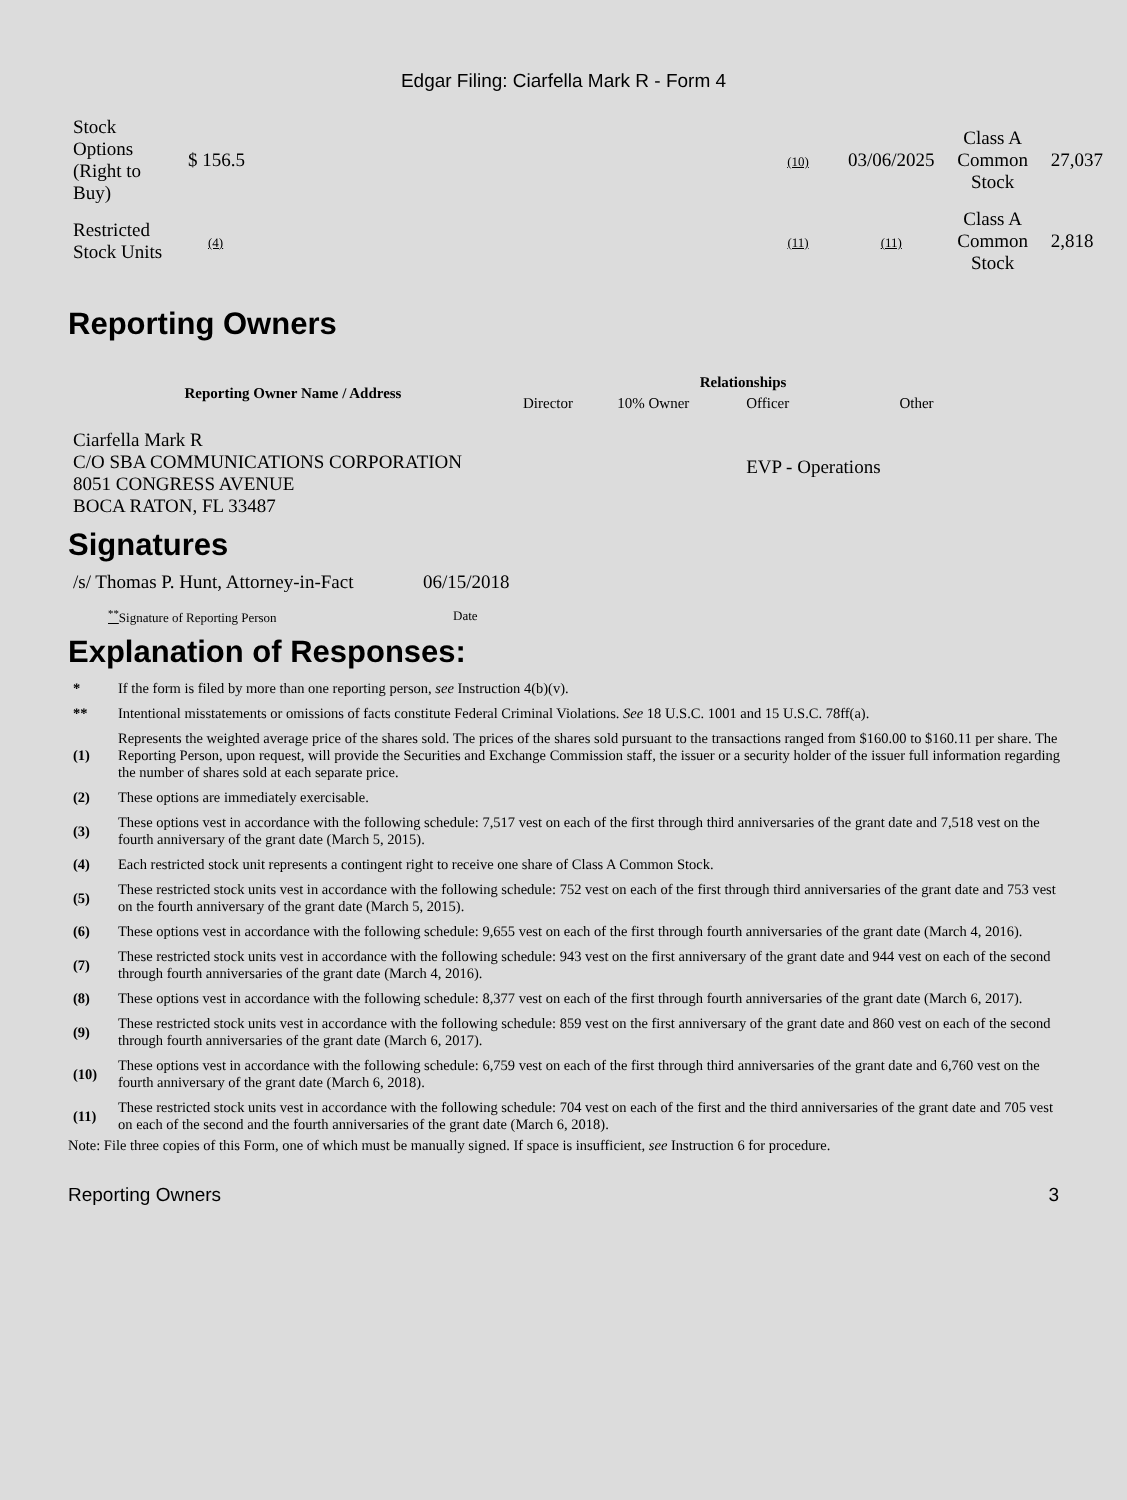Edgar Filing: Ciarfella Mark R - Form 4
| Stock Options (Right to Buy) | $ 156.5 | (10) | 03/06/2025 | Class A Common Stock | 27,037 |
| Restricted Stock Units | (4) | (11) | (11) | Class A Common Stock | 2,818 |
Reporting Owners
| Reporting Owner Name / Address | Relationships | | | |
| --- | --- | --- | --- | --- |
| | Director | 10% Owner | Officer | Other |
| Ciarfella Mark R C/O SBA COMMUNICATIONS CORPORATION 8051 CONGRESS AVENUE BOCA RATON, FL 33487 | | | EVP - Operations | |
Signatures
| /s/ Thomas P. Hunt, Attorney-in-Fact | 06/15/2018 |
| <sup>**</sup> Signature of Reporting Person | Date |
Explanation of Responses:
| * | If the form is filed by more than one reporting person, see Instruction 4(b)(v). |
| ** | Intentional misstatements or omissions of facts constitute Federal Criminal Violations. See 18 U.S.C. 1001 and 15 U.S.C. 78ff(a). |
| (1) | Represents the weighted average price of the shares sold. The prices of the shares sold pursuant to the transactions ranged from $160.00 to $160.11 per share. The Reporting Person, upon request, will provide the Securities and Exchange Commission staff, the issuer or a security holder of the issuer full information regarding the number of shares sold at each separate price. |
| (2) | These options are immediately exercisable. |
| (3) | These options vest in accordance with the following schedule: 7,517 vest on each of the first through third anniversaries of the grant date and 7,518 vest on the fourth anniversary of the grant date (March 5, 2015). |
| (4) | Each restricted stock unit represents a contingent right to receive one share of Class A Common Stock. |
| (5) | These restricted stock units vest in accordance with the following schedule: 752 vest on each of the first through third anniversaries of the grant date and 753 vest on the fourth anniversary of the grant date (March 5, 2015). |
| (6) | These options vest in accordance with the following schedule: 9,655 vest on each of the first through fourth anniversaries of the grant date (March 4, 2016). |
| (7) | These restricted stock units vest in accordance with the following schedule: 943 vest on the first anniversary of the grant date and 944 vest on each of the second through fourth anniversaries of the grant date (March 4, 2016). |
| (8) | These options vest in accordance with the following schedule: 8,377 vest on each of the first through fourth anniversaries of the grant date (March 6, 2017). |
| (9) | These restricted stock units vest in accordance with the following schedule: 859 vest on the first anniversary of the grant date and 860 vest on each of the second through fourth anniversaries of the grant date (March 6, 2017). |
| (10) | These options vest in accordance with the following schedule: 6,759 vest on each of the first through third anniversaries of the grant date and 6,760 vest on the fourth anniversary of the grant date (March 6, 2018). |
| (11) | These restricted stock units vest in accordance with the following schedule: 704 vest on each of the first and the third anniversaries of the grant date and 705 vest on each of the second and the fourth anniversaries of the grant date (March 6, 2018). |
Note: File three copies of this Form, one of which must be manually signed. If space is insufficient, see Instruction 6 for procedure.
Reporting Owners 3